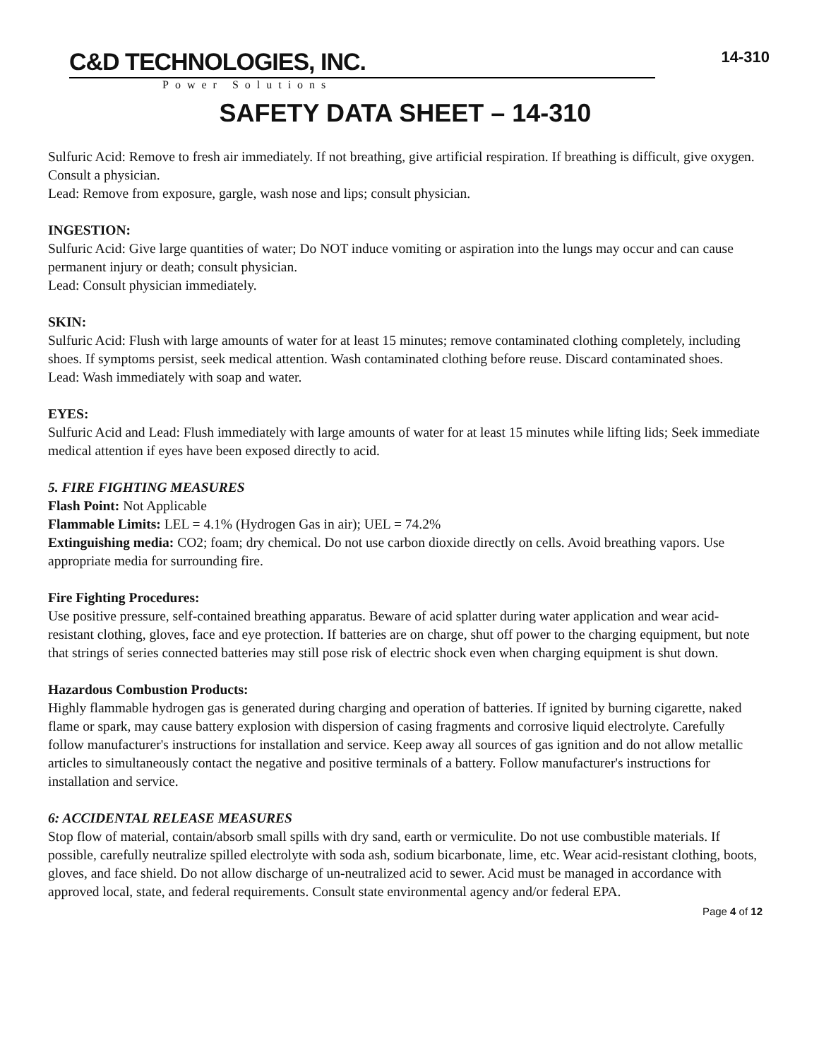C&D TECHNOLOGIES, INC.
Power Solutions
14-310
SAFETY DATA SHEET – 14-310
Sulfuric Acid: Remove to fresh air immediately. If not breathing, give artificial respiration. If breathing is difficult, give oxygen. Consult a physician.
Lead: Remove from exposure, gargle, wash nose and lips; consult physician.
INGESTION:
Sulfuric Acid: Give large quantities of water; Do NOT induce vomiting or aspiration into the lungs may occur and can cause permanent injury or death; consult physician.
Lead: Consult physician immediately.
SKIN:
Sulfuric Acid: Flush with large amounts of water for at least 15 minutes; remove contaminated clothing completely, including shoes. If symptoms persist, seek medical attention. Wash contaminated clothing before reuse. Discard contaminated shoes.
Lead: Wash immediately with soap and water.
EYES:
Sulfuric Acid and Lead: Flush immediately with large amounts of water for at least 15 minutes while lifting lids; Seek immediate medical attention if eyes have been exposed directly to acid.
5. FIRE FIGHTING MEASURES
Flash Point: Not Applicable
Flammable Limits: LEL = 4.1% (Hydrogen Gas in air); UEL = 74.2%
Extinguishing media: CO2; foam; dry chemical. Do not use carbon dioxide directly on cells. Avoid breathing vapors. Use appropriate media for surrounding fire.
Fire Fighting Procedures:
Use positive pressure, self-contained breathing apparatus. Beware of acid splatter during water application and wear acid-resistant clothing, gloves, face and eye protection. If batteries are on charge, shut off power to the charging equipment, but note that strings of series connected batteries may still pose risk of electric shock even when charging equipment is shut down.
Hazardous Combustion Products:
Highly flammable hydrogen gas is generated during charging and operation of batteries. If ignited by burning cigarette, naked flame or spark, may cause battery explosion with dispersion of casing fragments and corrosive liquid electrolyte. Carefully follow manufacturer's instructions for installation and service. Keep away all sources of gas ignition and do not allow metallic articles to simultaneously contact the negative and positive terminals of a battery. Follow manufacturer's instructions for installation and service.
6: ACCIDENTAL RELEASE MEASURES
Stop flow of material, contain/absorb small spills with dry sand, earth or vermiculite. Do not use combustible materials. If possible, carefully neutralize spilled electrolyte with soda ash, sodium bicarbonate, lime, etc. Wear acid-resistant clothing, boots, gloves, and face shield. Do not allow discharge of un-neutralized acid to sewer. Acid must be managed in accordance with approved local, state, and federal requirements. Consult state environmental agency and/or federal EPA.
Page 4 of 12